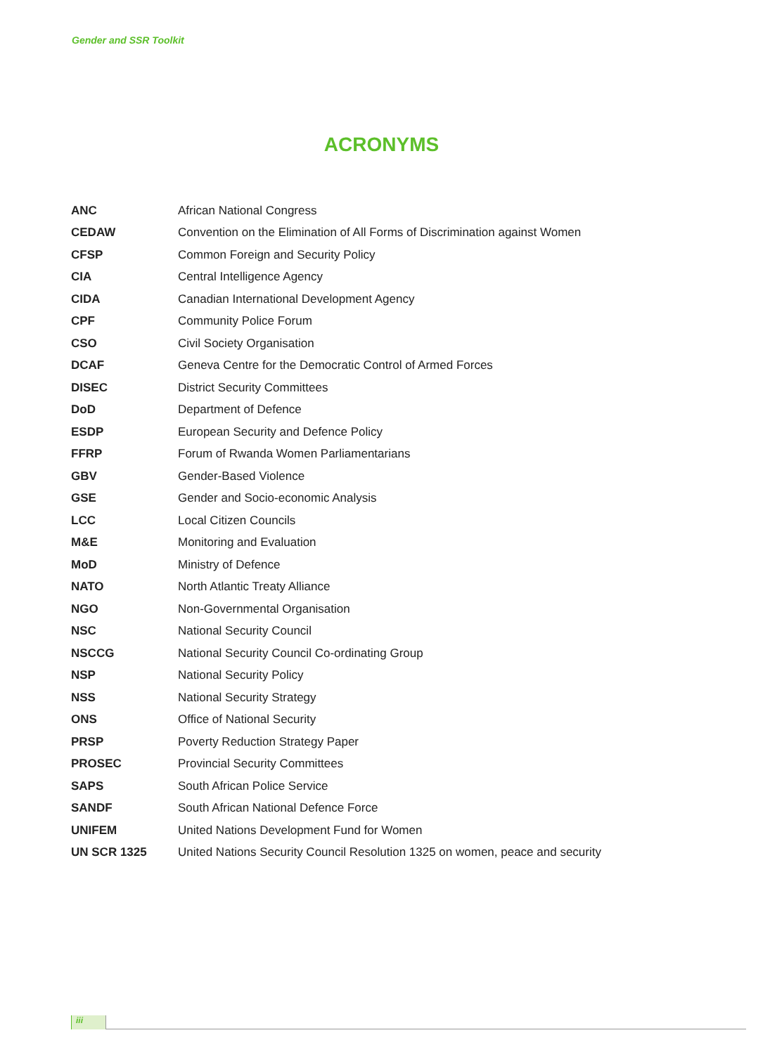Gender and SSR Toolkit
ACRONYMS
| ANC | African National Congress |
| CEDAW | Convention on the Elimination of All Forms of Discrimination against Women |
| CFSP | Common Foreign and Security Policy |
| CIA | Central Intelligence Agency |
| CIDA | Canadian International Development Agency |
| CPF | Community Police Forum |
| CSO | Civil Society Organisation |
| DCAF | Geneva Centre for the Democratic Control of Armed Forces |
| DISEC | District Security Committees |
| DoD | Department of Defence |
| ESDP | European Security and Defence Policy |
| FFRP | Forum of Rwanda Women Parliamentarians |
| GBV | Gender-Based Violence |
| GSE | Gender and Socio-economic Analysis |
| LCC | Local Citizen Councils |
| M&E | Monitoring and Evaluation |
| MoD | Ministry of Defence |
| NATO | North Atlantic Treaty Alliance |
| NGO | Non-Governmental Organisation |
| NSC | National Security Council |
| NSCCG | National Security Council Co-ordinating Group |
| NSP | National Security Policy |
| NSS | National Security Strategy |
| ONS | Office of National Security |
| PRSP | Poverty Reduction Strategy Paper |
| PROSEC | Provincial Security Committees |
| SAPS | South African Police Service |
| SANDF | South African National Defence Force |
| UNIFEM | United Nations Development Fund for Women |
| UN SCR 1325 | United Nations Security Council Resolution 1325 on women, peace and security |
iii